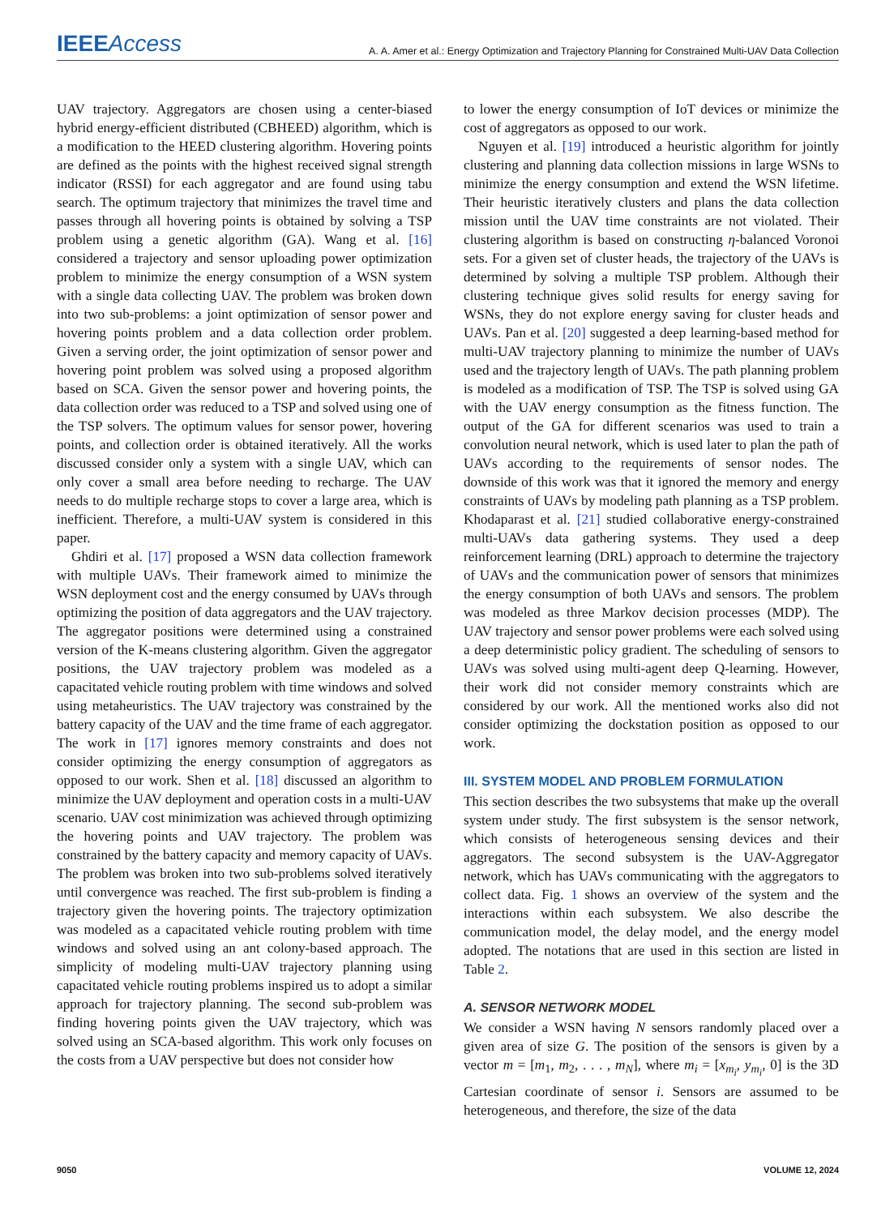IEEEAccess A. A. Amer et al.: Energy Optimization and Trajectory Planning for Constrained Multi-UAV Data Collection
UAV trajectory. Aggregators are chosen using a center-biased hybrid energy-efficient distributed (CBHEED) algorithm, which is a modification to the HEED clustering algorithm. Hovering points are defined as the points with the highest received signal strength indicator (RSSI) for each aggregator and are found using tabu search. The optimum trajectory that minimizes the travel time and passes through all hovering points is obtained by solving a TSP problem using a genetic algorithm (GA). Wang et al. [16] considered a trajectory and sensor uploading power optimization problem to minimize the energy consumption of a WSN system with a single data collecting UAV. The problem was broken down into two sub-problems: a joint optimization of sensor power and hovering points problem and a data collection order problem. Given a serving order, the joint optimization of sensor power and hovering point problem was solved using a proposed algorithm based on SCA. Given the sensor power and hovering points, the data collection order was reduced to a TSP and solved using one of the TSP solvers. The optimum values for sensor power, hovering points, and collection order is obtained iteratively. All the works discussed consider only a system with a single UAV, which can only cover a small area before needing to recharge. The UAV needs to do multiple recharge stops to cover a large area, which is inefficient. Therefore, a multi-UAV system is considered in this paper.
Ghdiri et al. [17] proposed a WSN data collection framework with multiple UAVs. Their framework aimed to minimize the WSN deployment cost and the energy consumed by UAVs through optimizing the position of data aggregators and the UAV trajectory. The aggregator positions were determined using a constrained version of the K-means clustering algorithm. Given the aggregator positions, the UAV trajectory problem was modeled as a capacitated vehicle routing problem with time windows and solved using metaheuristics. The UAV trajectory was constrained by the battery capacity of the UAV and the time frame of each aggregator. The work in [17] ignores memory constraints and does not consider optimizing the energy consumption of aggregators as opposed to our work. Shen et al. [18] discussed an algorithm to minimize the UAV deployment and operation costs in a multi-UAV scenario. UAV cost minimization was achieved through optimizing the hovering points and UAV trajectory. The problem was constrained by the battery capacity and memory capacity of UAVs. The problem was broken into two sub-problems solved iteratively until convergence was reached. The first sub-problem is finding a trajectory given the hovering points. The trajectory optimization was modeled as a capacitated vehicle routing problem with time windows and solved using an ant colony-based approach. The simplicity of modeling multi-UAV trajectory planning using capacitated vehicle routing problems inspired us to adopt a similar approach for trajectory planning. The second sub-problem was finding hovering points given the UAV trajectory, which was solved using an SCA-based algorithm. This work only focuses on the costs from a UAV perspective but does not consider how
to lower the energy consumption of IoT devices or minimize the cost of aggregators as opposed to our work.
Nguyen et al. [19] introduced a heuristic algorithm for jointly clustering and planning data collection missions in large WSNs to minimize the energy consumption and extend the WSN lifetime. Their heuristic iteratively clusters and plans the data collection mission until the UAV time constraints are not violated. Their clustering algorithm is based on constructing η-balanced Voronoi sets. For a given set of cluster heads, the trajectory of the UAVs is determined by solving a multiple TSP problem. Although their clustering technique gives solid results for energy saving for WSNs, they do not explore energy saving for cluster heads and UAVs. Pan et al. [20] suggested a deep learning-based method for multi-UAV trajectory planning to minimize the number of UAVs used and the trajectory length of UAVs. The path planning problem is modeled as a modification of TSP. The TSP is solved using GA with the UAV energy consumption as the fitness function. The output of the GA for different scenarios was used to train a convolution neural network, which is used later to plan the path of UAVs according to the requirements of sensor nodes. The downside of this work was that it ignored the memory and energy constraints of UAVs by modeling path planning as a TSP problem. Khodaparast et al. [21] studied collaborative energy-constrained multi-UAVs data gathering systems. They used a deep reinforcement learning (DRL) approach to determine the trajectory of UAVs and the communication power of sensors that minimizes the energy consumption of both UAVs and sensors. The problem was modeled as three Markov decision processes (MDP). The UAV trajectory and sensor power problems were each solved using a deep deterministic policy gradient. The scheduling of sensors to UAVs was solved using multi-agent deep Q-learning. However, their work did not consider memory constraints which are considered by our work. All the mentioned works also did not consider optimizing the dockstation position as opposed to our work.
III. SYSTEM MODEL AND PROBLEM FORMULATION
This section describes the two subsystems that make up the overall system under study. The first subsystem is the sensor network, which consists of heterogeneous sensing devices and their aggregators. The second subsystem is the UAV-Aggregator network, which has UAVs communicating with the aggregators to collect data. Fig. 1 shows an overview of the system and the interactions within each subsystem. We also describe the communication model, the delay model, and the energy model adopted. The notations that are used in this section are listed in Table 2.
A. SENSOR NETWORK MODEL
We consider a WSN having N sensors randomly placed over a given area of size G. The position of the sensors is given by a vector m = [m<sub>1</sub>, m<sub>2</sub>, . . . , m<sub>N</sub>], where m<sub>i</sub> = [x<sub>m<sub>i</sub></sub>, y<sub>m<sub>i</sub></sub>, 0] is the 3D Cartesian coordinate of sensor i. Sensors are assumed to be heterogeneous, and therefore, the size of the data
9050 VOLUME 12, 2024